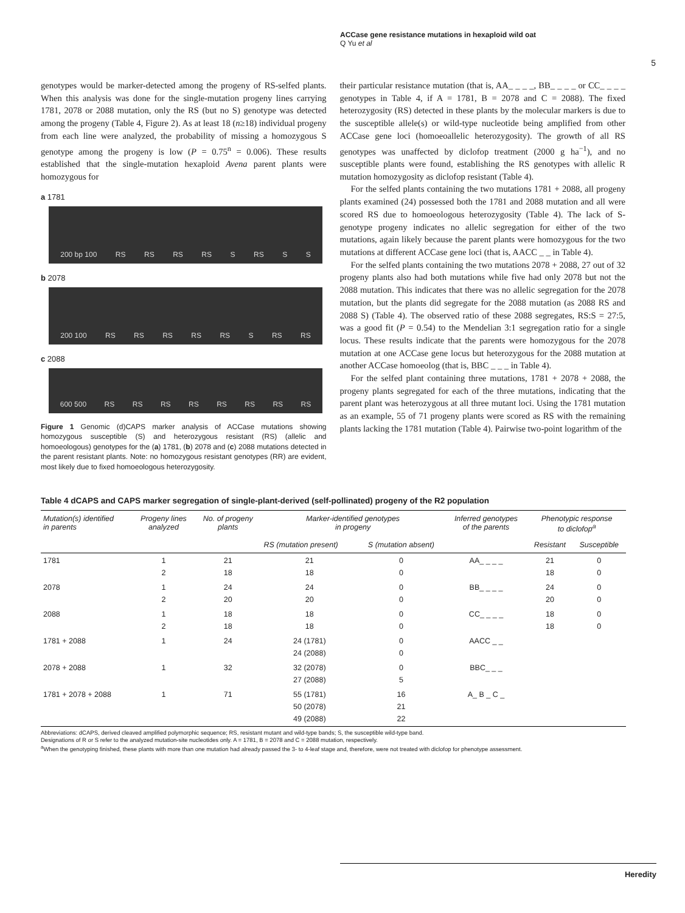ACCase gene resistance mutations in hexaploid wild oat
Q Yu et al
5
genotypes would be marker-detected among the progeny of RS-selfed plants. When this analysis was done for the single-mutation progeny lines carrying 1781, 2078 or 2088 mutation, only the RS (but no S) genotype was detected among the progeny (Table 4, Figure 2). As at least 18 (n≥18) individual progeny from each line were analyzed, the probability of missing a homozygous S genotype among the progeny is low (P = 0.75<sup>n</sup> = 0.006). These results established that the single-mutation hexaploid Avena parent plants were homozygous for
a 1781
200 bp 100 RS RS RS RS S RS S S
b 2078
200 100 RS RS RS RS RS S RS RS
c 2088
600 500 RS RS RS RS RS RS RS RS
Figure 1 Genomic (d)CAPS marker analysis of ACCase mutations showing homozygous susceptible (S) and heterozygous resistant (RS) (allelic and homoeologous) genotypes for the (a) 1781, (b) 2078 and (c) 2088 mutations detected in the parent resistant plants. Note: no homozygous resistant genotypes (RR) are evident, most likely due to fixed homoeologous heterozygosity.
their particular resistance mutation (that is, AA_ _ _ _, BB_ _ _ _ or CC_ _ _ _ genotypes in Table 4, if A = 1781, B = 2078 and C = 2088). The fixed heterozygosity (RS) detected in these plants by the molecular markers is due to the susceptible allele(s) or wild-type nucleotide being amplified from other ACCase gene loci (homoeoallelic heterozygosity). The growth of all RS genotypes was unaffected by diclofop treatment (2000 g ha<sup>−1</sup>), and no susceptible plants were found, establishing the RS genotypes with allelic R mutation homozygosity as diclofop resistant (Table 4).
For the selfed plants containing the two mutations 1781 + 2088, all progeny plants examined (24) possessed both the 1781 and 2088 mutation and all were scored RS due to homoeologous heterozygosity (Table 4). The lack of S-genotype progeny indicates no allelic segregation for either of the two mutations, again likely because the parent plants were homozygous for the two mutations at different ACCase gene loci (that is, AACC _ _ in Table 4).
For the selfed plants containing the two mutations 2078 + 2088, 27 out of 32 progeny plants also had both mutations while five had only 2078 but not the 2088 mutation. This indicates that there was no allelic segregation for the 2078 mutation, but the plants did segregate for the 2088 mutation (as 2088 RS and 2088 S) (Table 4). The observed ratio of these 2088 segregates, RS:S = 27:5, was a good fit (P = 0.54) to the Mendelian 3:1 segregation ratio for a single locus. These results indicate that the parents were homozygous for the 2078 mutation at one ACCase gene locus but heterozygous for the 2088 mutation at another ACCase homoeolog (that is, BBC _ _ _ in Table 4).
For the selfed plant containing three mutations, 1781 + 2078 + 2088, the progeny plants segregated for each of the three mutations, indicating that the parent plant was heterozygous at all three mutant loci. Using the 1781 mutation as an example, 55 of 71 progeny plants were scored as RS with the remaining plants lacking the 1781 mutation (Table 4). Pairwise two-point logarithm of the
Table 4 dCAPS and CAPS marker segregation of single-plant-derived (self-pollinated) progeny of the R2 population
| Mutation(s) identified in parents | Progeny lines analyzed | No. of progeny plants | Marker-identified genotypes in progeny | | Inferred genotypes of the parents | Phenotypic response to diclofop<sup>a</sup> | |
| --- | --- | --- | --- | --- | --- | --- | --- |
| | | | RS (mutation present) | S (mutation absent) | | Resistant | Susceptible |
| 1781 | 1 2 | 21 18 | 21 18 | 0 0 | AA_ _ _ _ | 21 18 | 0 0 |
| 2078 | 1 2 | 24 20 | 24 20 | 0 0 | BB_ _ _ _ | 24 20 | 0 0 |
| 2088 | 1 2 | 18 18 | 18 18 | 0 0 | CC_ _ _ _ | 18 18 | 0 0 |
| 1781 + 2088 | 1 | 24 | 24 (1781) 24 (2088) | 0 0 | AACC _ _ | | |
| 2078 + 2088 | 1 | 32 | 32 (2078) 27 (2088) | 0 5 | BBC_ _ _ | | |
| 1781 + 2078 + 2088 | 1 | 71 | 55 (1781) 50 (2078) 49 (2088) | 16 21 22 | A_ B _ C _ | | |
Abbreviations: dCAPS, derived cleaved amplified polymorphic sequence; RS, resistant mutant and wild-type bands; S, the susceptible wild-type band.
Designations of R or S refer to the analyzed mutation-site nucleotides only. A = 1781, B = 2078 and C = 2088 mutation, respectively.
<sup>a</sup> When the genotyping finished, these plants with more than one mutation had already passed the 3- to 4-leaf stage and, therefore, were not treated with diclofop for phenotype assessment.
Heredity